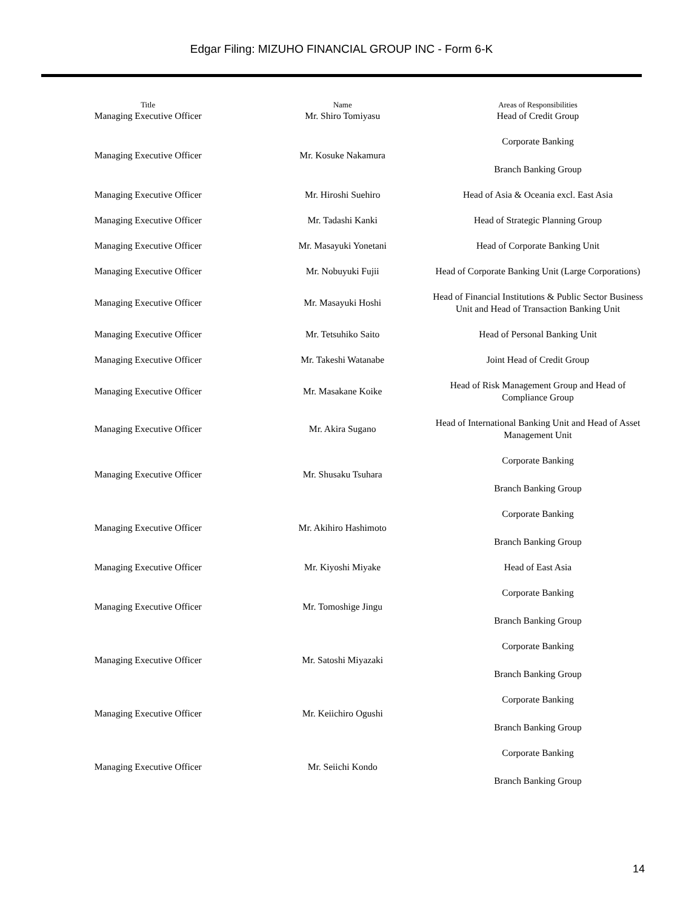Edgar Filing: MIZUHO FINANCIAL GROUP INC - Form 6-K
| Title | Name | Areas of Responsibilities |
| --- | --- | --- |
| Managing Executive Officer | Mr. Shiro Tomiyasu | Head of Credit Group |
| Managing Executive Officer | Mr. Kosuke Nakamura | Corporate Banking Branch Banking Group |
| Managing Executive Officer | Mr. Hiroshi Suehiro | Head of Asia & Oceania excl. East Asia |
| Managing Executive Officer | Mr. Tadashi Kanki | Head of Strategic Planning Group |
| Managing Executive Officer | Mr. Masayuki Yonetani | Head of Corporate Banking Unit |
| Managing Executive Officer | Mr. Nobuyuki Fujii | Head of Corporate Banking Unit (Large Corporations) |
| Managing Executive Officer | Mr. Masayuki Hoshi | Head of Financial Institutions & Public Sector Business Unit and Head of Transaction Banking Unit |
| Managing Executive Officer | Mr. Tetsuhiko Saito | Head of Personal Banking Unit |
| Managing Executive Officer | Mr. Takeshi Watanabe | Joint Head of Credit Group |
| Managing Executive Officer | Mr. Masakane Koike | Head of Risk Management Group and Head of Compliance Group |
| Managing Executive Officer | Mr. Akira Sugano | Head of International Banking Unit and Head of Asset Management Unit |
| Managing Executive Officer | Mr. Shusaku Tsuhara | Corporate Banking Branch Banking Group |
| Managing Executive Officer | Mr. Akihiro Hashimoto | Corporate Banking Branch Banking Group |
| Managing Executive Officer | Mr. Kiyoshi Miyake | Head of East Asia |
| Managing Executive Officer | Mr. Tomoshige Jingu | Corporate Banking Branch Banking Group |
| Managing Executive Officer | Mr. Satoshi Miyazaki | Corporate Banking Branch Banking Group |
| Managing Executive Officer | Mr. Keiichiro Ogushi | Corporate Banking Branch Banking Group |
| Managing Executive Officer | Mr. Seiichi Kondo | Corporate Banking Branch Banking Group |
14